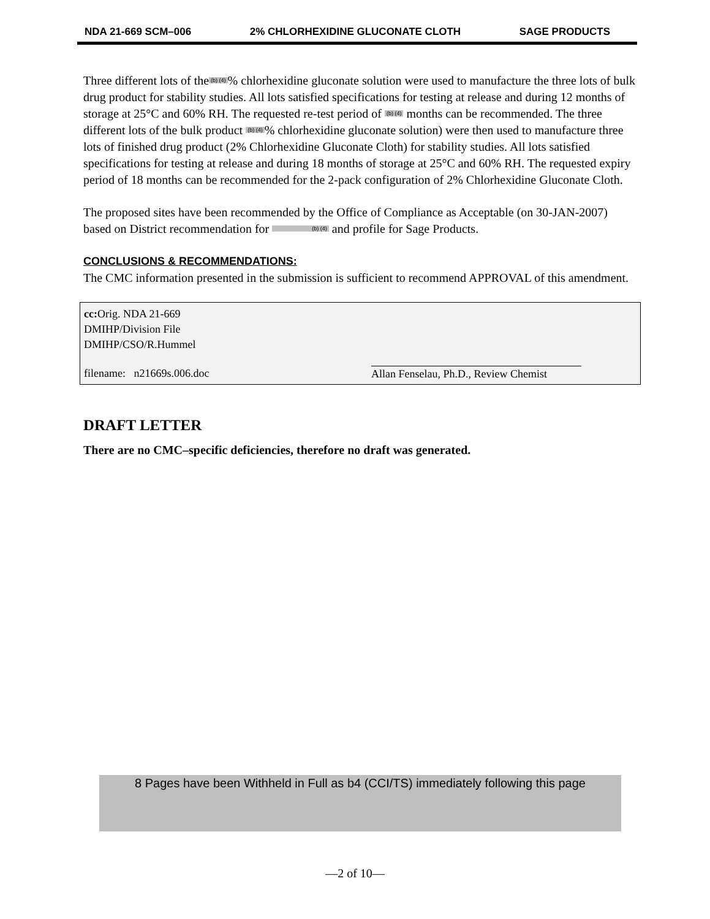NDA 21-669 SCM–006 2% CHLORHEXIDINE GLUCONATE CLOTH SAGE PRODUCTS
Three different lots of the (b) (4)% chlorhexidine gluconate solution were used to manufacture the three lots of bulk drug product for stability studies. All lots satisfied specifications for testing at release and during 12 months of storage at 25°C and 60% RH. The requested re-test period of (b) (4) months can be recommended. The three different lots of the bulk product (b) (4)% chlorhexidine gluconate solution) were then used to manufacture three lots of finished drug product (2% Chlorhexidine Gluconate Cloth) for stability studies. All lots satisfied specifications for testing at release and during 18 months of storage at 25°C and 60% RH. The requested expiry period of 18 months can be recommended for the 2-pack configuration of 2% Chlorhexidine Gluconate Cloth.
The proposed sites have been recommended by the Office of Compliance as Acceptable (on 30-JAN-2007) based on District recommendation for (b) (4) and profile for Sage Products.
CONCLUSIONS & RECOMMENDATIONS:
The CMC information presented in the submission is sufficient to recommend APPROVAL of this amendment.
cc: Orig. NDA 21-669
DMIHP/Division File
DMIHP/CSO/R.Hummel
filename: n21669s.006.doc Allan Fenselau, Ph.D., Review Chemist
DRAFT LETTER
There are no CMC–specific deficiencies, therefore no draft was generated.
8 Pages have been Withheld in Full as b4 (CCI/TS) immediately following this page
—2 of 10—